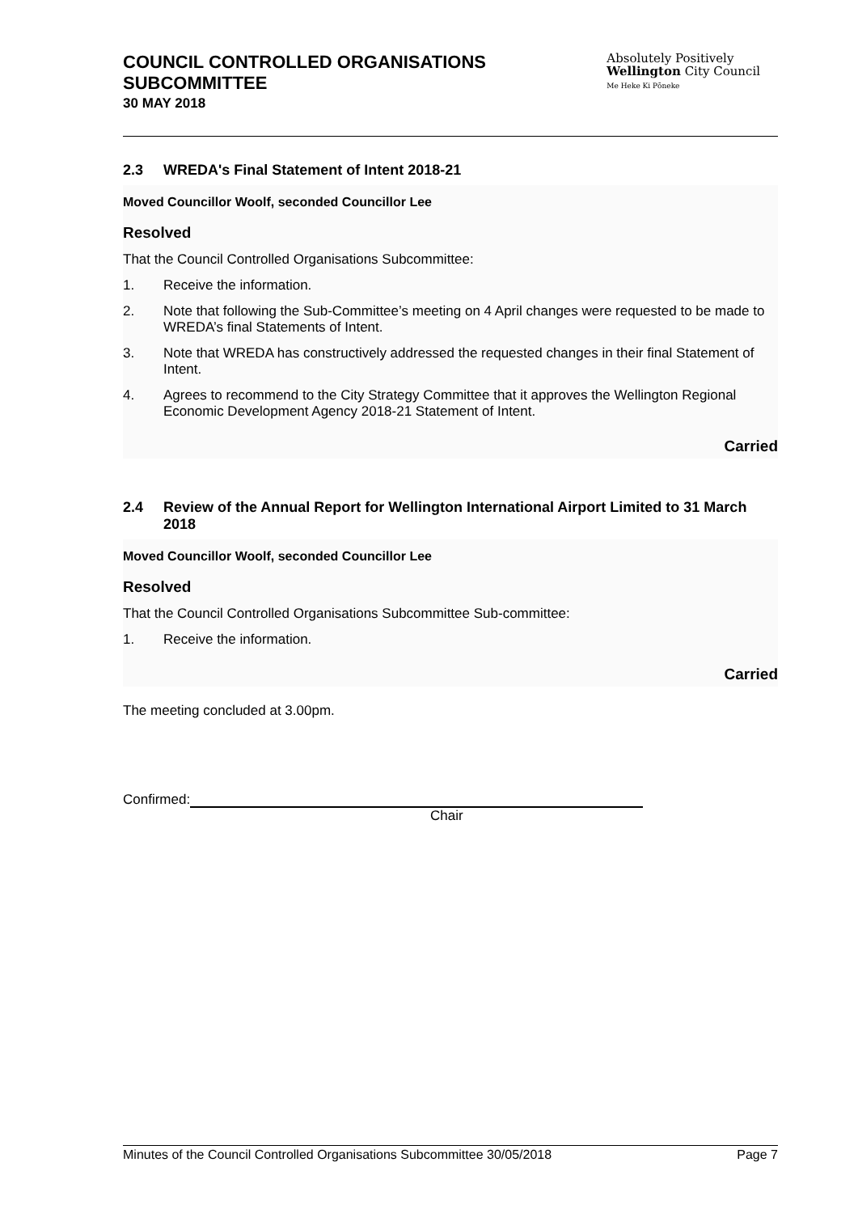COUNCIL CONTROLLED ORGANISATIONS
SUBCOMMITTEE
30 MAY 2018
Absolutely Positively
Wellington City Council
Me Heke Ki Pōneke
2.3 WREDA's Final Statement of Intent 2018-21
Moved Councillor Woolf, seconded Councillor Lee
Resolved
That the Council Controlled Organisations Subcommittee:
1. Receive the information.
2. Note that following the Sub-Committee’s meeting on 4 April changes were requested to be made to WREDA’s final Statements of Intent.
3. Note that WREDA has constructively addressed the requested changes in their final Statement of Intent.
4. Agrees to recommend to the City Strategy Committee that it approves the Wellington Regional Economic Development Agency 2018-21 Statement of Intent.
Carried
2.4 Review of the Annual Report for Wellington International Airport Limited to 31 March 2018
Moved Councillor Woolf, seconded Councillor Lee
Resolved
That the Council Controlled Organisations Subcommittee Sub-committee:
1. Receive the information.
Carried
The meeting concluded at 3.00pm.
Confirmed:
Chair
Minutes of the Council Controlled Organisations Subcommittee 30/05/2018 Page 7